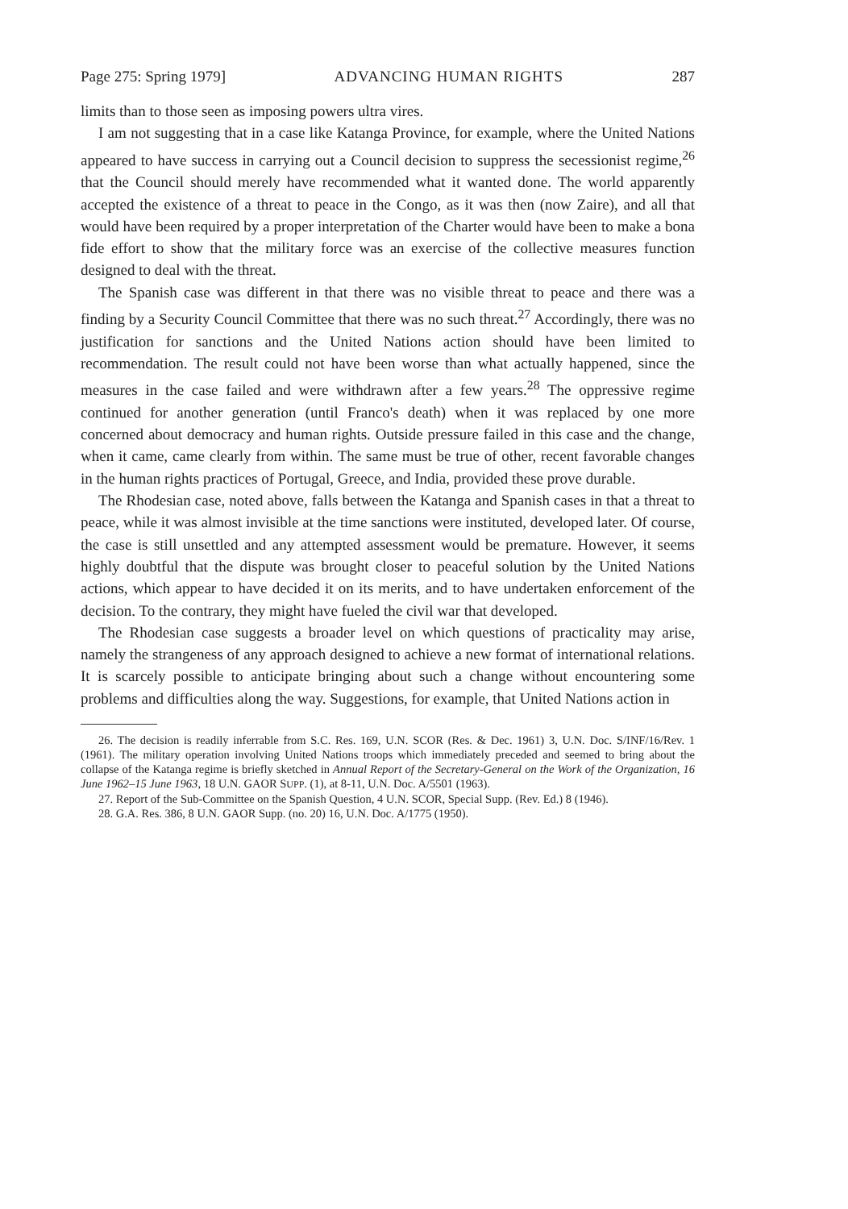Page 275: Spring 1979] ADVANCING HUMAN RIGHTS 287
limits than to those seen as imposing powers ultra vires.
I am not suggesting that in a case like Katanga Province, for example, where the United Nations appeared to have success in carrying out a Council decision to suppress the secessionist regime,<sup>26</sup> that the Council should merely have recommended what it wanted done. The world apparently accepted the existence of a threat to peace in the Congo, as it was then (now Zaire), and all that would have been required by a proper interpretation of the Charter would have been to make a bona fide effort to show that the military force was an exercise of the collective measures function designed to deal with the threat.
The Spanish case was different in that there was no visible threat to peace and there was a finding by a Security Council Committee that there was no such threat.<sup>27</sup> Accordingly, there was no justification for sanctions and the United Nations action should have been limited to recommendation. The result could not have been worse than what actually happened, since the measures in the case failed and were withdrawn after a few years.<sup>28</sup> The oppressive regime continued for another generation (until Franco's death) when it was replaced by one more concerned about democracy and human rights. Outside pressure failed in this case and the change, when it came, came clearly from within. The same must be true of other, recent favorable changes in the human rights practices of Portugal, Greece, and India, provided these prove durable.
The Rhodesian case, noted above, falls between the Katanga and Spanish cases in that a threat to peace, while it was almost invisible at the time sanctions were instituted, developed later. Of course, the case is still unsettled and any attempted assessment would be premature. However, it seems highly doubtful that the dispute was brought closer to peaceful solution by the United Nations actions, which appear to have decided it on its merits, and to have undertaken enforcement of the decision. To the contrary, they might have fueled the civil war that developed.
The Rhodesian case suggests a broader level on which questions of practicality may arise, namely the strangeness of any approach designed to achieve a new format of international relations. It is scarcely possible to anticipate bringing about such a change without encountering some problems and difficulties along the way. Suggestions, for example, that United Nations action in
26. The decision is readily inferrable from S.C. Res. 169, U.N. SCOR (Res. & Dec. 1961) 3, U.N. Doc. S/INF/16/Rev. 1 (1961). The military operation involving United Nations troops which immediately preceded and seemed to bring about the collapse of the Katanga regime is briefly sketched in Annual Report of the Secretary-General on the Work of the Organization, 16 June 1962–15 June 1963, 18 U.N. GAOR SUPP. (1), at 8-11, U.N. Doc. A/5501 (1963).
27. Report of the Sub-Committee on the Spanish Question, 4 U.N. SCOR, Special Supp. (Rev. Ed.) 8 (1946).
28. G.A. Res. 386, 8 U.N. GAOR Supp. (no. 20) 16, U.N. Doc. A/1775 (1950).